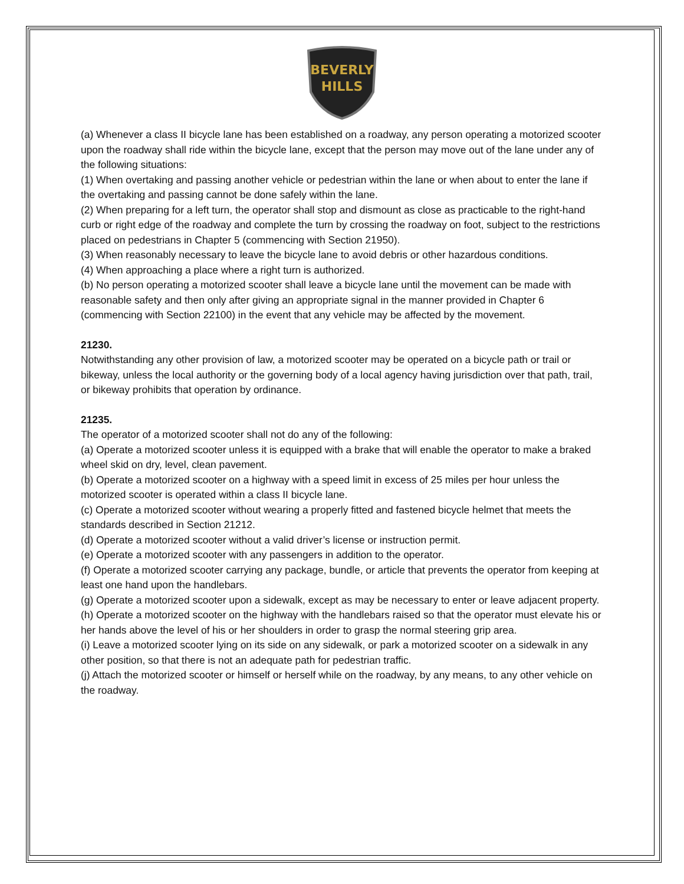BEVERLY
HILLS
(a) Whenever a class II bicycle lane has been established on a roadway, any person operating a motorized scooter upon the roadway shall ride within the bicycle lane, except that the person may move out of the lane under any of the following situations:
(1) When overtaking and passing another vehicle or pedestrian within the lane or when about to enter the lane if the overtaking and passing cannot be done safely within the lane.
(2) When preparing for a left turn, the operator shall stop and dismount as close as practicable to the right-hand curb or right edge of the roadway and complete the turn by crossing the roadway on foot, subject to the restrictions placed on pedestrians in Chapter 5 (commencing with Section 21950).
(3) When reasonably necessary to leave the bicycle lane to avoid debris or other hazardous conditions.
(4) When approaching a place where a right turn is authorized.
(b) No person operating a motorized scooter shall leave a bicycle lane until the movement can be made with reasonable safety and then only after giving an appropriate signal in the manner provided in Chapter 6 (commencing with Section 22100) in the event that any vehicle may be affected by the movement.
21230.
Notwithstanding any other provision of law, a motorized scooter may be operated on a bicycle path or trail or bikeway, unless the local authority or the governing body of a local agency having jurisdiction over that path, trail, or bikeway prohibits that operation by ordinance.
21235.
The operator of a motorized scooter shall not do any of the following:
(a) Operate a motorized scooter unless it is equipped with a brake that will enable the operator to make a braked wheel skid on dry, level, clean pavement.
(b) Operate a motorized scooter on a highway with a speed limit in excess of 25 miles per hour unless the motorized scooter is operated within a class II bicycle lane.
(c) Operate a motorized scooter without wearing a properly fitted and fastened bicycle helmet that meets the standards described in Section 21212.
(d) Operate a motorized scooter without a valid driver’s license or instruction permit.
(e) Operate a motorized scooter with any passengers in addition to the operator.
(f) Operate a motorized scooter carrying any package, bundle, or article that prevents the operator from keeping at least one hand upon the handlebars.
(g) Operate a motorized scooter upon a sidewalk, except as may be necessary to enter or leave adjacent property.
(h) Operate a motorized scooter on the highway with the handlebars raised so that the operator must elevate his or her hands above the level of his or her shoulders in order to grasp the normal steering grip area.
(i) Leave a motorized scooter lying on its side on any sidewalk, or park a motorized scooter on a sidewalk in any other position, so that there is not an adequate path for pedestrian traffic.
(j) Attach the motorized scooter or himself or herself while on the roadway, by any means, to any other vehicle on the roadway.